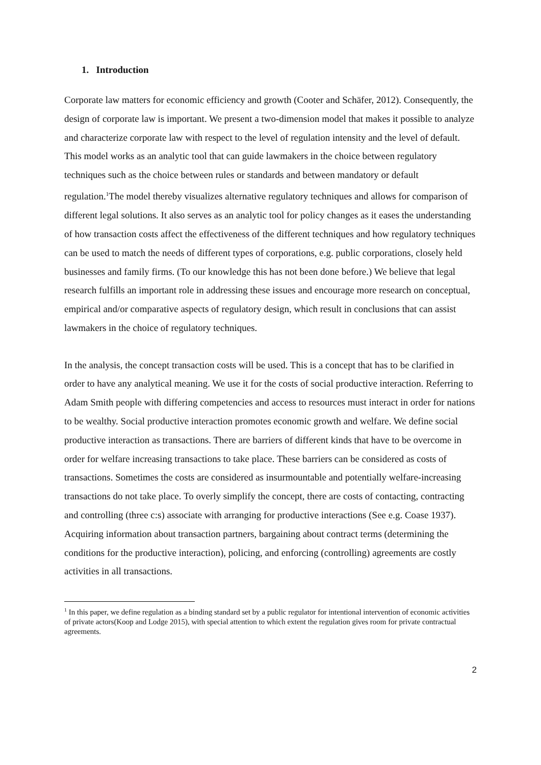1. Introduction
Corporate law matters for economic efficiency and growth (Cooter and Schäfer, 2012). Consequently, the design of corporate law is important. We present a two-dimension model that makes it possible to analyze and characterize corporate law with respect to the level of regulation intensity and the level of default. This model works as an analytic tool that can guide lawmakers in the choice between regulatory techniques such as the choice between rules or standards and between mandatory or default regulation.<sup>1</sup>The model thereby visualizes alternative regulatory techniques and allows for comparison of different legal solutions. It also serves as an analytic tool for policy changes as it eases the understanding of how transaction costs affect the effectiveness of the different techniques and how regulatory techniques can be used to match the needs of different types of corporations, e.g. public corporations, closely held businesses and family firms. (To our knowledge this has not been done before.) We believe that legal research fulfills an important role in addressing these issues and encourage more research on conceptual, empirical and/or comparative aspects of regulatory design, which result in conclusions that can assist lawmakers in the choice of regulatory techniques.
In the analysis, the concept transaction costs will be used. This is a concept that has to be clarified in order to have any analytical meaning. We use it for the costs of social productive interaction. Referring to Adam Smith people with differing competencies and access to resources must interact in order for nations to be wealthy. Social productive interaction promotes economic growth and welfare. We define social productive interaction as transactions. There are barriers of different kinds that have to be overcome in order for welfare increasing transactions to take place. These barriers can be considered as costs of transactions. Sometimes the costs are considered as insurmountable and potentially welfare-increasing transactions do not take place. To overly simplify the concept, there are costs of contacting, contracting and controlling (three c:s) associate with arranging for productive interactions (See e.g. Coase 1937). Acquiring information about transaction partners, bargaining about contract terms (determining the conditions for the productive interaction), policing, and enforcing (controlling) agreements are costly activities in all transactions.
<sup>1</sup> In this paper, we define regulation as a binding standard set by a public regulator for intentional intervention of economic activities of private actors(Koop and Lodge 2015), with special attention to which extent the regulation gives room for private contractual agreements.
2